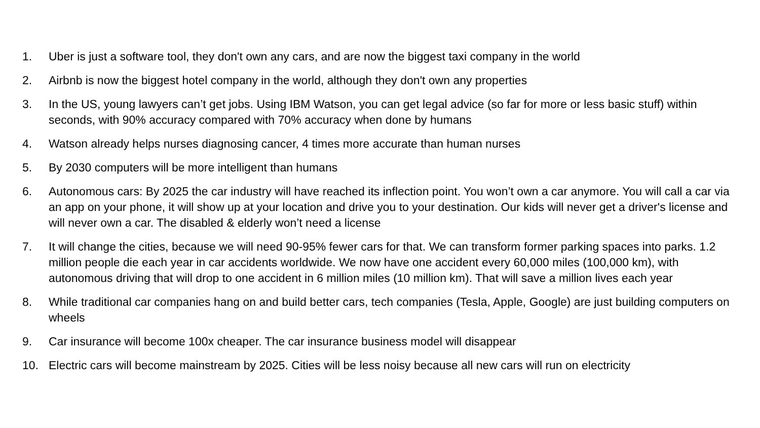1. Uber is just a software tool, they don't own any cars, and are now the biggest taxi company in the world
2. Airbnb is now the biggest hotel company in the world, although they don't own any properties
3. In the US, young lawyers can’t get jobs. Using IBM Watson, you can get legal advice (so far for more or less basic stuff) within seconds, with 90% accuracy compared with 70% accuracy when done by humans
4. Watson already helps nurses diagnosing cancer, 4 times more accurate than human nurses
5. By 2030 computers will be more intelligent than humans
6. Autonomous cars: By 2025 the car industry will have reached its inflection point. You won’t own a car anymore. You will call a car via an app on your phone, it will show up at your location and drive you to your destination. Our kids will never get a driver's license and will never own a car. The disabled & elderly won’t need a license
7. It will change the cities, because we will need 90-95% fewer cars for that. We can transform former parking spaces into parks. 1.2 million people die each year in car accidents worldwide. We now have one accident every 60,000 miles (100,000 km), with autonomous driving that will drop to one accident in 6 million miles (10 million km). That will save a million lives each year
8. While traditional car companies hang on and build better cars, tech companies (Tesla, Apple, Google) are just building computers on wheels
9. Car insurance will become 100x cheaper. The car insurance business model will disappear
10. Electric cars will become mainstream by 2025. Cities will be less noisy because all new cars will run on electricity